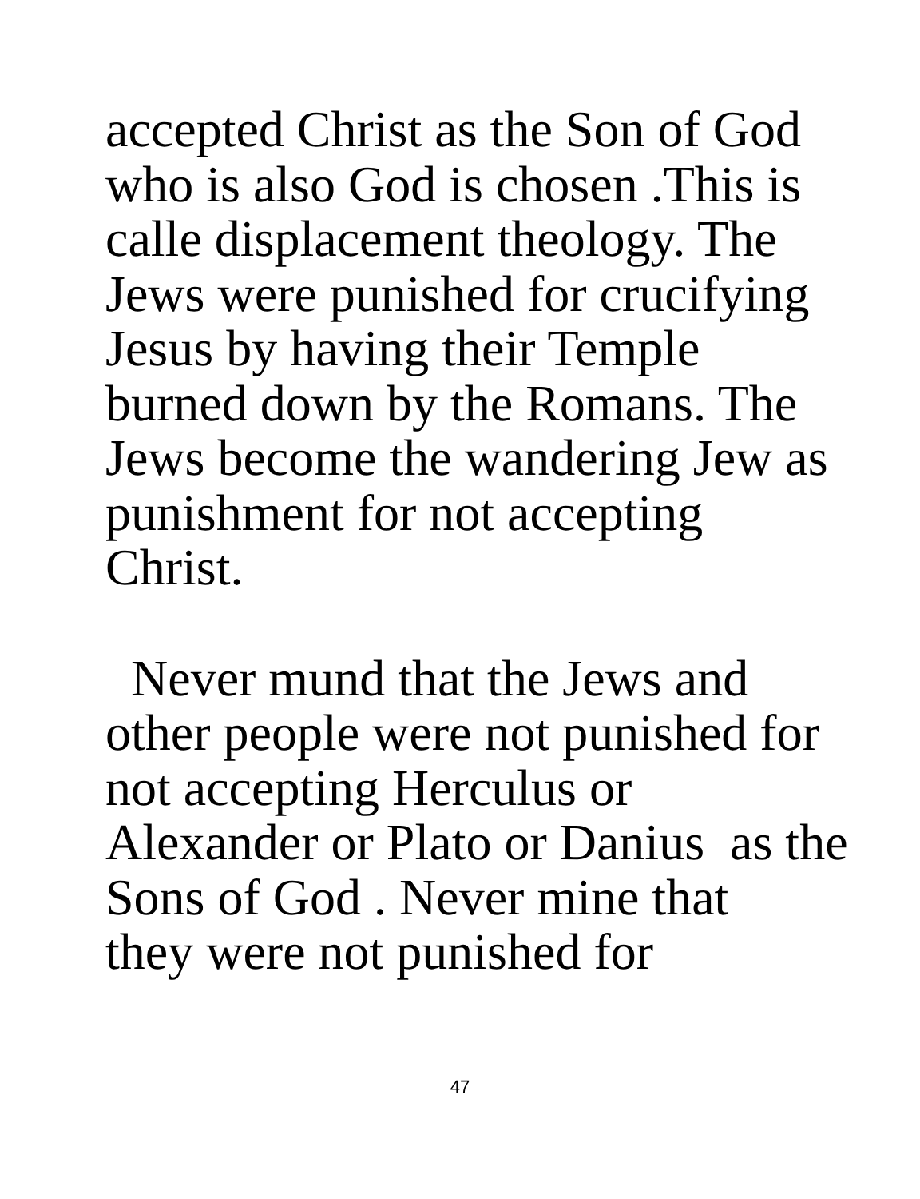accepted Christ as the Son of God
who is also God is chosen .This is
calle displacement theology. The
Jews were punished for crucifying
Jesus by having their Temple
burned down by the Romans. The
Jews become the wandering Jew as
punishment for not accepting
Christ.
Never mund that the Jews and
other people were not punished for
not accepting Herculus or
Alexander or Plato or Danius as the
Sons of God . Never mine that
they were not punished for
47